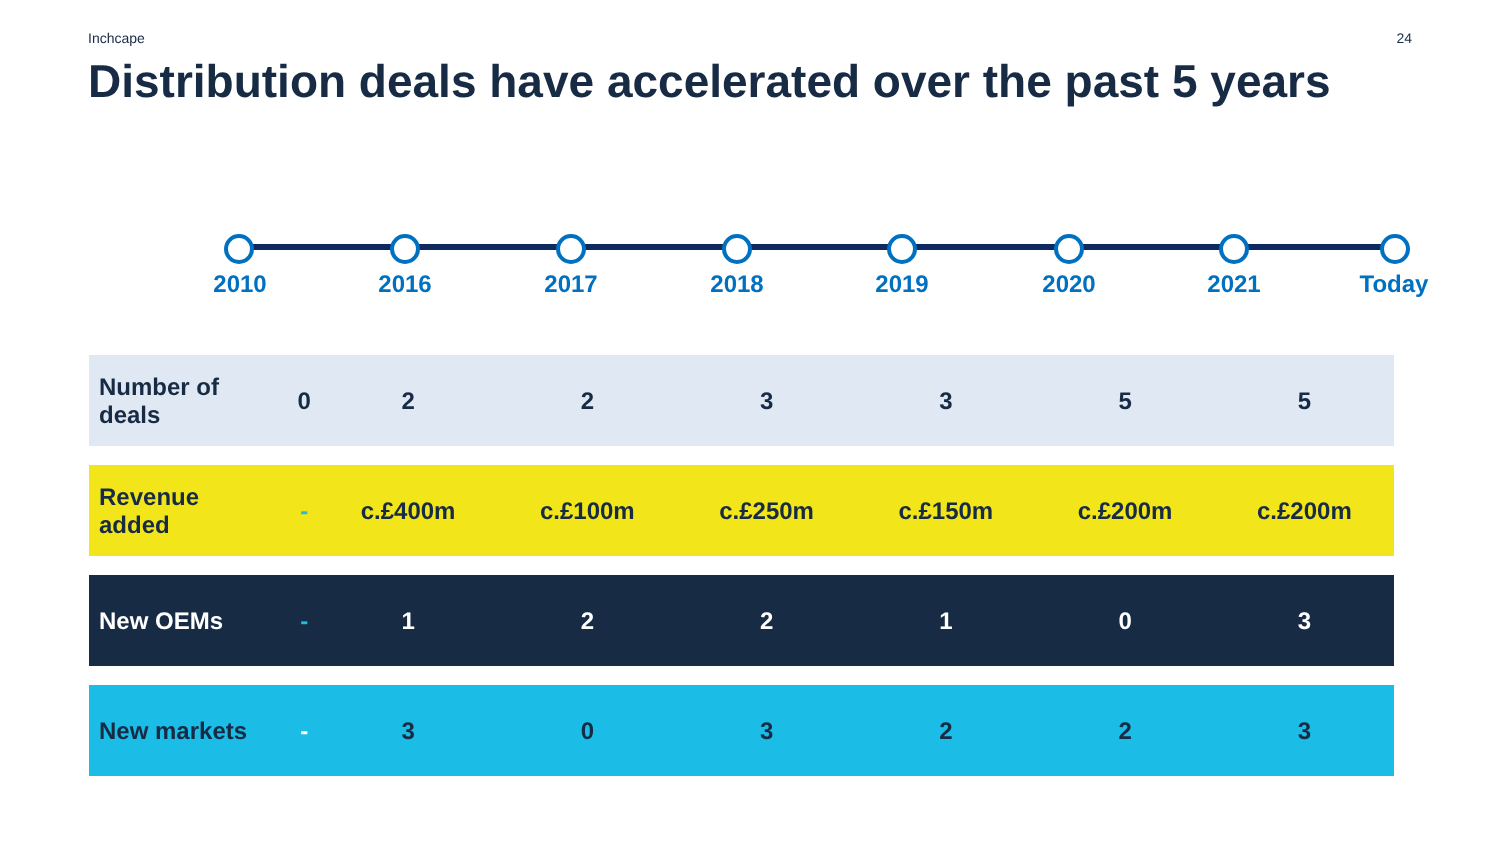Inchcape 24
Distribution deals have accelerated over the past 5 years
2010 2016 2017 2018 2019 2020 2021 Today
| Number of deals | 0 | 2 | 2 | 3 | 3 | 5 | 5 |
| Revenue added | - | c.£400m | c.£100m | c.£250m | c.£150m | c.£200m | c.£200m |
| New OEMs | - | 1 | 2 | 2 | 1 | 0 | 3 |
| New markets | - | 3 | 0 | 3 | 2 | 2 | 3 |